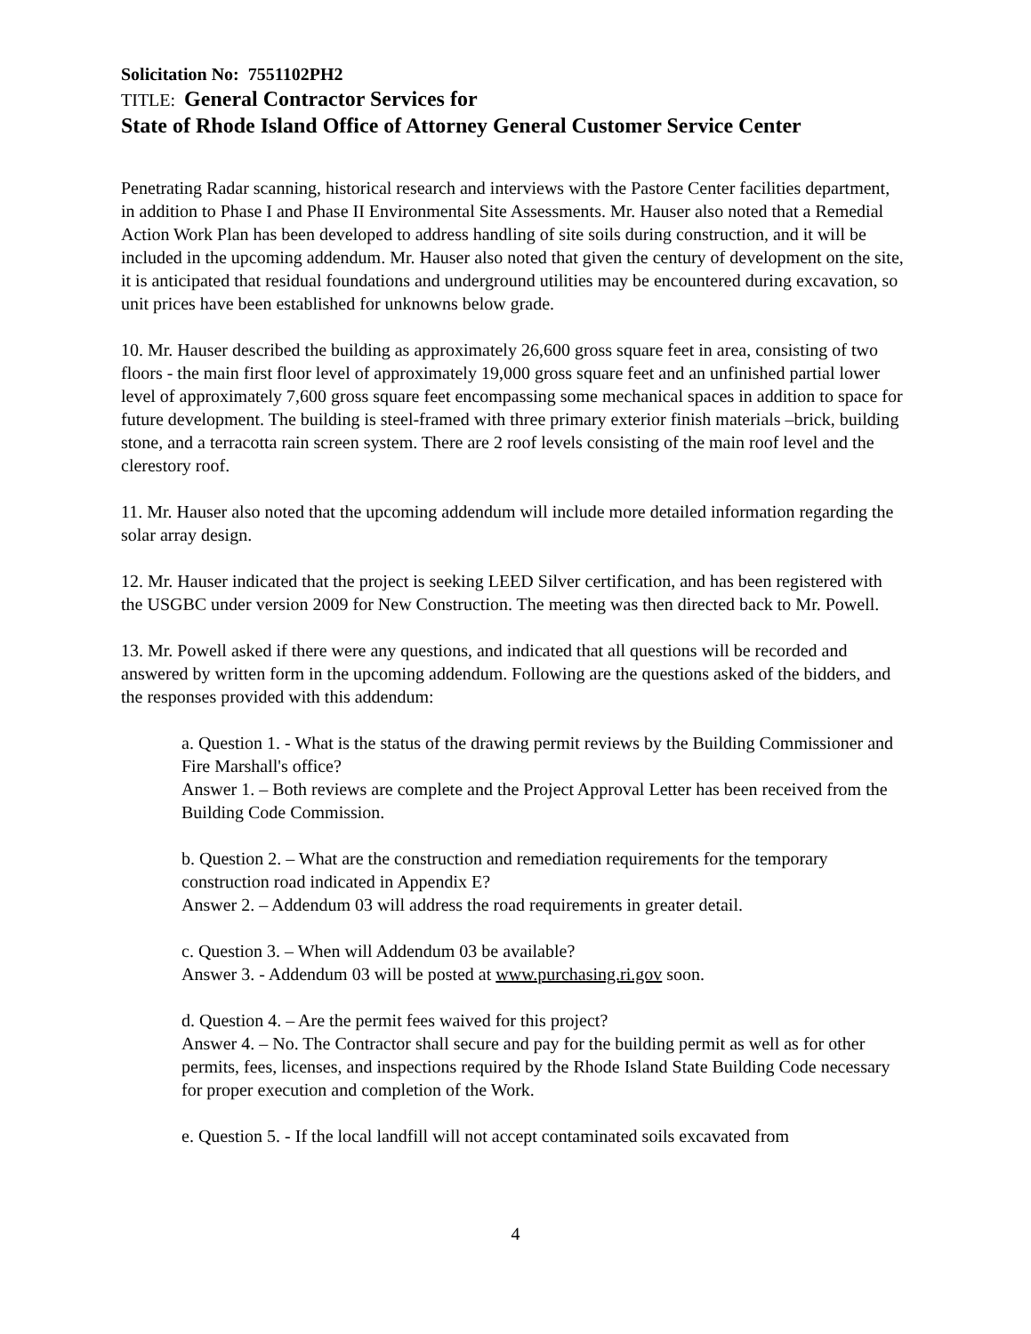Solicitation No: 7551102PH2
TITLE: General Contractor Services for
State of Rhode Island Office of Attorney General Customer Service Center
Penetrating Radar scanning, historical research and interviews with the Pastore Center facilities department, in addition to Phase I and Phase II Environmental Site Assessments. Mr. Hauser also noted that a Remedial Action Work Plan has been developed to address handling of site soils during construction, and it will be included in the upcoming addendum. Mr. Hauser also noted that given the century of development on the site, it is anticipated that residual foundations and underground utilities may be encountered during excavation, so unit prices have been established for unknowns below grade.
10. Mr. Hauser described the building as approximately 26,600 gross square feet in area, consisting of two floors - the main first floor level of approximately 19,000 gross square feet and an unfinished partial lower level of approximately 7,600 gross square feet encompassing some mechanical spaces in addition to space for future development. The building is steel-framed with three primary exterior finish materials –brick, building stone, and a terracotta rain screen system. There are 2 roof levels consisting of the main roof level and the clerestory roof.
11. Mr. Hauser also noted that the upcoming addendum will include more detailed information regarding the solar array design.
12. Mr. Hauser indicated that the project is seeking LEED Silver certification, and has been registered with the USGBC under version 2009 for New Construction. The meeting was then directed back to Mr. Powell.
13. Mr. Powell asked if there were any questions, and indicated that all questions will be recorded and answered by written form in the upcoming addendum. Following are the questions asked of the bidders, and the responses provided with this addendum:
a. Question 1. - What is the status of the drawing permit reviews by the Building Commissioner and Fire Marshall's office?
Answer 1. – Both reviews are complete and the Project Approval Letter has been received from the Building Code Commission.
b. Question 2. – What are the construction and remediation requirements for the temporary construction road indicated in Appendix E?
Answer 2. – Addendum 03 will address the road requirements in greater detail.
c. Question 3. – When will Addendum 03 be available?
Answer 3. - Addendum 03 will be posted at www.purchasing.ri.gov soon.
d. Question 4. – Are the permit fees waived for this project?
Answer 4. – No. The Contractor shall secure and pay for the building permit as well as for other permits, fees, licenses, and inspections required by the Rhode Island State Building Code necessary for proper execution and completion of the Work.
e. Question 5. - If the local landfill will not accept contaminated soils excavated from
4